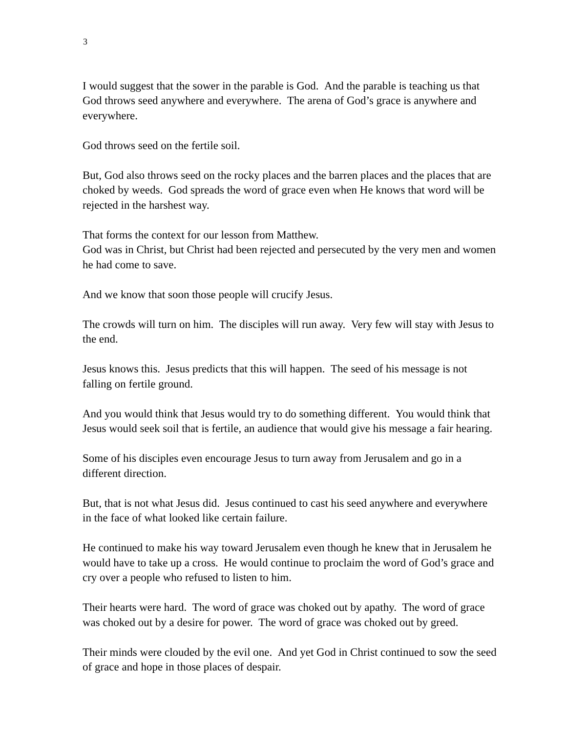3
I would suggest that the sower in the parable is God. And the parable is teaching us that God throws seed anywhere and everywhere. The arena of God’s grace is anywhere and everywhere.
God throws seed on the fertile soil.
But, God also throws seed on the rocky places and the barren places and the places that are choked by weeds. God spreads the word of grace even when He knows that word will be rejected in the harshest way.
That forms the context for our lesson from Matthew.
God was in Christ, but Christ had been rejected and persecuted by the very men and women he had come to save.
And we know that soon those people will crucify Jesus.
The crowds will turn on him. The disciples will run away. Very few will stay with Jesus to the end.
Jesus knows this. Jesus predicts that this will happen. The seed of his message is not falling on fertile ground.
And you would think that Jesus would try to do something different. You would think that Jesus would seek soil that is fertile, an audience that would give his message a fair hearing.
Some of his disciples even encourage Jesus to turn away from Jerusalem and go in a different direction.
But, that is not what Jesus did. Jesus continued to cast his seed anywhere and everywhere in the face of what looked like certain failure.
He continued to make his way toward Jerusalem even though he knew that in Jerusalem he would have to take up a cross. He would continue to proclaim the word of God’s grace and cry over a people who refused to listen to him.
Their hearts were hard. The word of grace was choked out by apathy. The word of grace was choked out by a desire for power. The word of grace was choked out by greed.
Their minds were clouded by the evil one. And yet God in Christ continued to sow the seed of grace and hope in those places of despair.